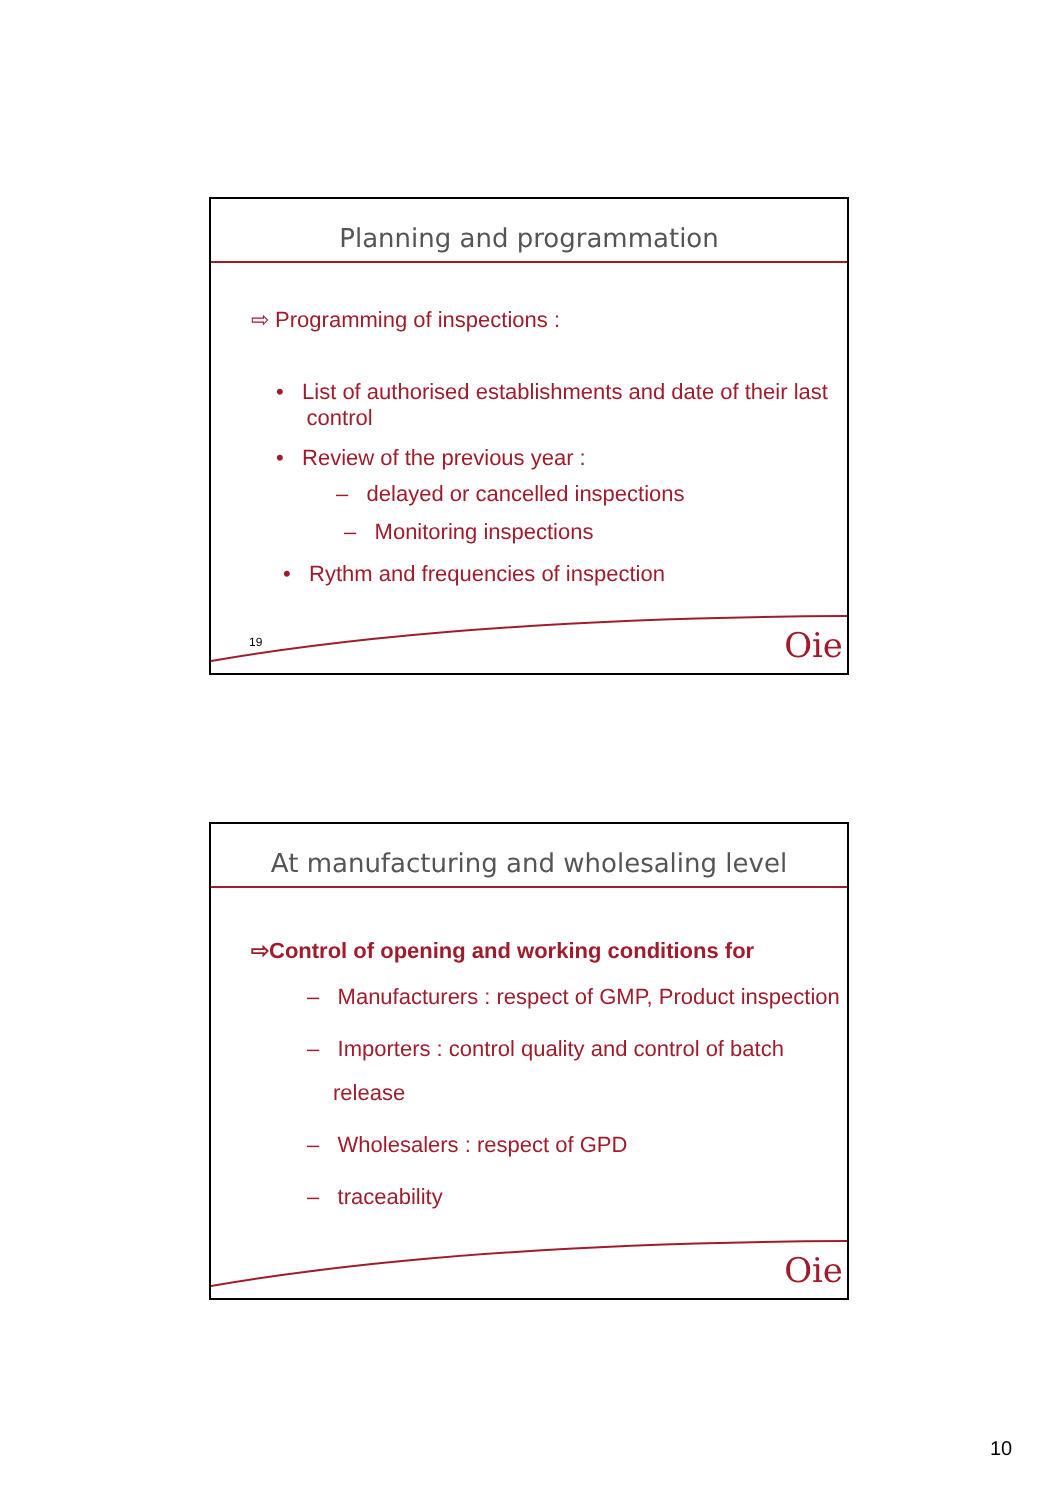Planning and programmation
⇨ Programming of inspections :
• List of authorised establishments and date of their last
control
• Review of the previous year :
– delayed or cancelled inspections
– Monitoring inspections
• Rythm and frequencies of inspection
19 Oie
At manufacturing and wholesaling level
⇨Control of opening and working conditions for
– Manufacturers : respect of GMP, Product inspection
– Importers : control quality and control of batch
release
– Wholesalers : respect of GPD
– traceability
Oie
10